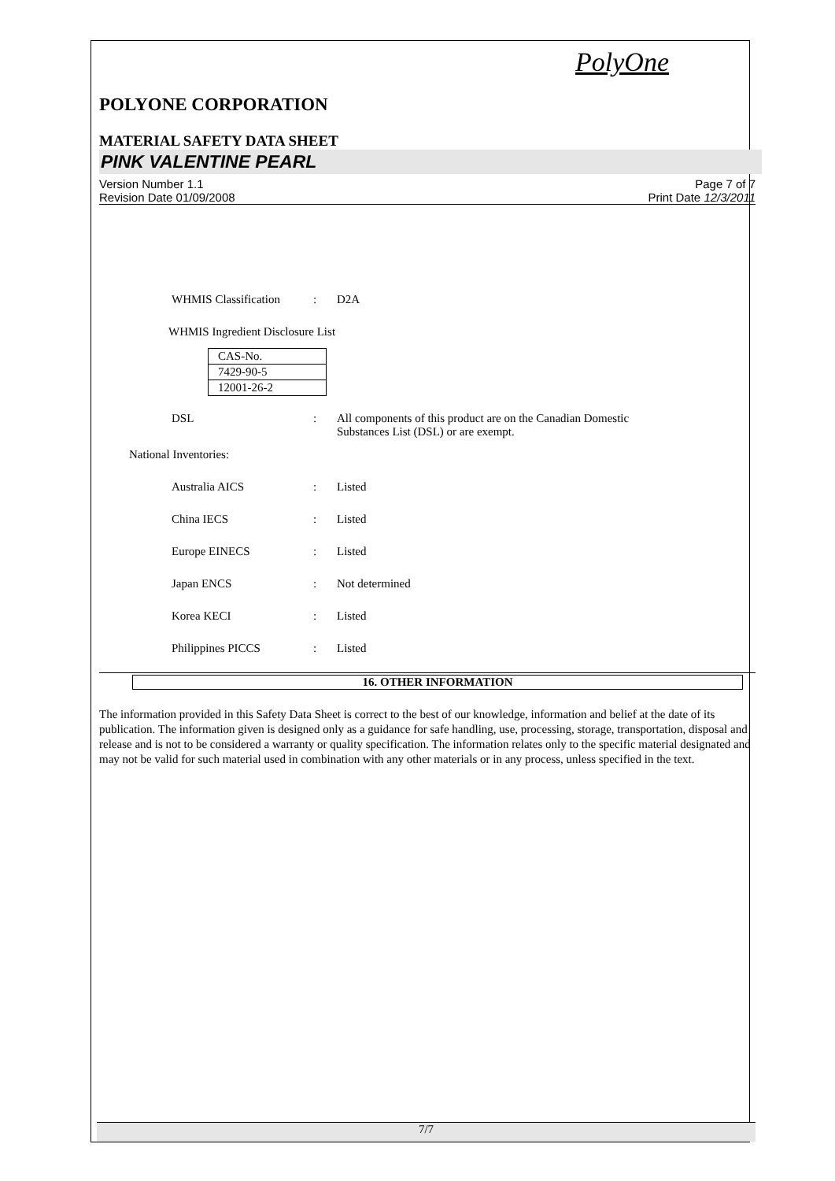PolyOne
POLYONE CORPORATION
MATERIAL SAFETY DATA SHEET
PINK VALENTINE PEARL
Version Number 1.1
Revision Date 01/09/2008
Page 7 of 7
Print Date 12/3/2011
WHMIS Classification: D2A
WHMIS Ingredient Disclosure List
| CAS-No. |
| 7429-90-5 |
| 12001-26-2 |
DSL: All components of this product are on the Canadian Domestic
Substances List (DSL) or are exempt.
National Inventories:
Australia AICS: Listed
China IECS: Listed
Europe EINECS: Listed
Japan ENCS: Not determined
Korea KECI: Listed
Philippines PICCS: Listed
16. OTHER INFORMATION
The information provided in this Safety Data Sheet is correct to the best of our knowledge, information and belief at the date of its publication. The information given is designed only as a guidance for safe handling, use, processing, storage, transportation, disposal and release and is not to be considered a warranty or quality specification. The information relates only to the specific material designated and may not be valid for such material used in combination with any other materials or in any process, unless specified in the text.
7/7